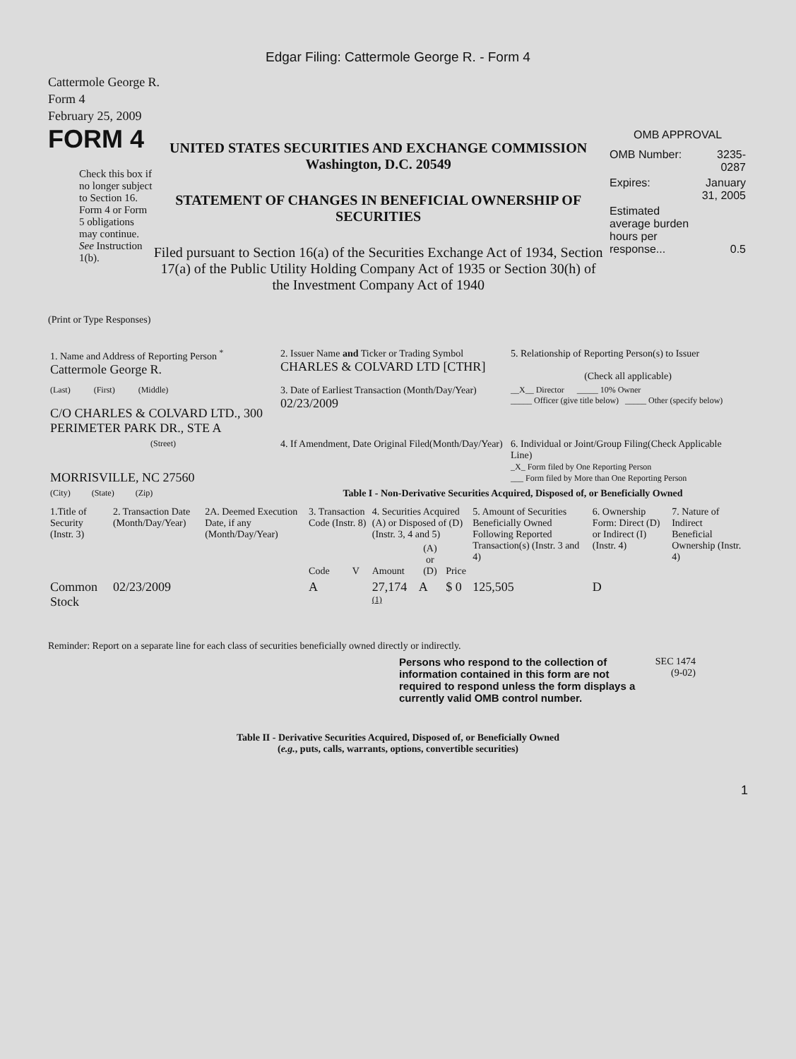Edgar Filing: Cattermole George R. - Form 4
Cattermole George R.
Form 4
February 25, 2009
FORM 4
Check this box if no longer subject to Section 16. Form 4 or Form 5 obligations may continue. See Instruction 1(b).
UNITED STATES SECURITIES AND EXCHANGE COMMISSION
Washington, D.C. 20549
STATEMENT OF CHANGES IN BENEFICIAL OWNERSHIP OF SECURITIES
Filed pursuant to Section 16(a) of the Securities Exchange Act of 1934, Section 17(a) of the Public Utility Holding Company Act of 1935 or Section 30(h) of the Investment Company Act of 1940
OMB APPROVAL
| OMB Number: | 3235-0287 |
| Expires: | January 31, 2005 |
| Estimated average burden hours per response... | 0.5 |
(Print or Type Responses)
| 1. Name and Address of Reporting Person <sup>*</sup> Cattermole George R. | 2. Issuer Name and Ticker or Trading Symbol CHARLES & COLVARD LTD [CTHR] | 5. Relationship of Reporting Person(s) to Issuer (Check all applicable) |
| (Last) (First) (Middle) C/O CHARLES & COLVARD LTD., 300 PERIMETER PARK DR., STE A | 3. Date of Earliest Transaction (Month/Day/Year) 02/23/2009 | __X__ Director _____ 10% Owner _____ Officer (give title below) _____ Other (specify below) |
| (Street) MORRISVILLE, NC 27560 | 4. If Amendment, Date Original Filed(Month/Day/Year) | 6. Individual or Joint/Group Filing(Check Applicable Line) _X_ Form filed by One Reporting Person ___ Form filed by More than One Reporting Person |
| (City) (State) (Zip) | Table I - Non-Derivative Securities Acquired, Disposed of, or Beneficially Owned | |
| 1.Title of Security (Instr. 3) | 2. Transaction Date (Month/Day/Year) | 2A. Deemed Execution Date, if any (Month/Day/Year) | 3. Transaction Code (Instr. 8) | | 4. Securities Acquired (A) or Disposed of (D) (Instr. 3, 4 and 5) | | | 5. Amount of Securities Beneficially Owned Following Reported Transaction(s) (Instr. 3 and 4) | 6. Ownership Form: Direct (D) or Indirect (I) (Instr. 4) | 7. Nature of Indirect Beneficial Ownership (Instr. 4) |
| --- | --- | --- | --- | --- | --- | --- | --- | --- | --- | --- |
| | | | Code | V | Amount | (A) or (D) | Price | | | |
| Common Stock | 02/23/2009 | | A | | 27,174 <sup>(1)</sup> | A | $ 0 | 125,505 | D | |
Reminder: Report on a separate line for each class of securities beneficially owned directly or indirectly.
Persons who respond to the collection of information contained in this form are not required to respond unless the form displays a currently valid OMB control number.
SEC 1474
(9-02)
Table II - Derivative Securities Acquired, Disposed of, or Beneficially Owned
(e.g., puts, calls, warrants, options, convertible securities)
1